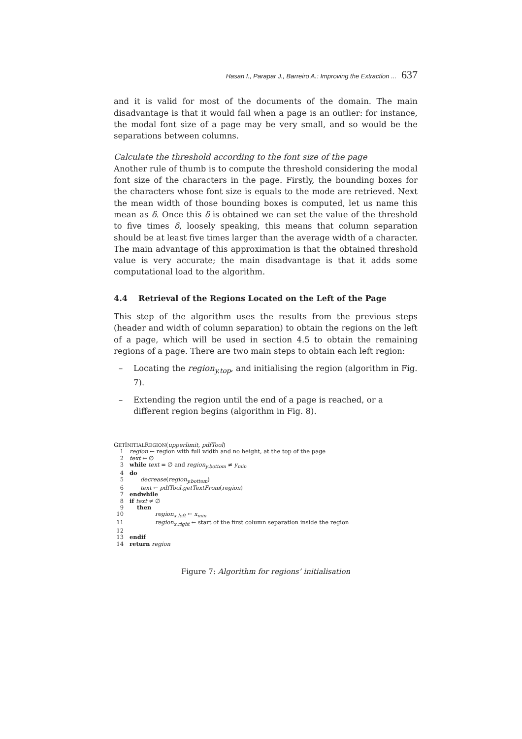Hasan I., Parapar J., Barreiro A.: Improving the Extraction ... 637
and it is valid for most of the documents of the domain. The main disadvantage is that it would fail when a page is an outlier: for instance, the modal font size of a page may be very small, and so would be the separations between columns.
Calculate the threshold according to the font size of the page
Another rule of thumb is to compute the threshold considering the modal font size of the characters in the page. Firstly, the bounding boxes for the characters whose font size is equals to the mode are retrieved. Next the mean width of those bounding boxes is computed, let us name this mean as δ. Once this δ is obtained we can set the value of the threshold to five times δ, loosely speaking, this means that column separation should be at least five times larger than the average width of a character. The main advantage of this approximation is that the obtained threshold value is very accurate; the main disadvantage is that it adds some computational load to the algorithm.
4.4 Retrieval of the Regions Located on the Left of the Page
This step of the algorithm uses the results from the previous steps (header and width of column separation) to obtain the regions on the left of a page, which will be used in section 4.5 to obtain the remaining regions of a page. There are two main steps to obtain each left region:
– Locating the region<sub>y.top</sub>, and initialising the region (algorithm in Fig. 7).
– Extending the region until the end of a page is reached, or a different region begins (algorithm in Fig. 8).
GETINITIALREGION(upperlimit, pdfTool)
1 region ← region with full width and no height, at the top of the page
2 text ← ∅
3 while text = ∅ and region<sub>y.bottom</sub> ≠ y<sub>min</sub>
4 do
5 decrease(region<sub>y.bottom</sub>)
6 text ← pdfTool.getTextFrom(region)
7 endwhile
8 if text ≠ ∅
9 then
10 region<sub>x.left</sub> ← x<sub>min</sub>
11 region<sub>x.right</sub> ← start of the first column separation inside the region
12
13 endif
14 return region
Figure 7: Algorithm for regions’ initialisation